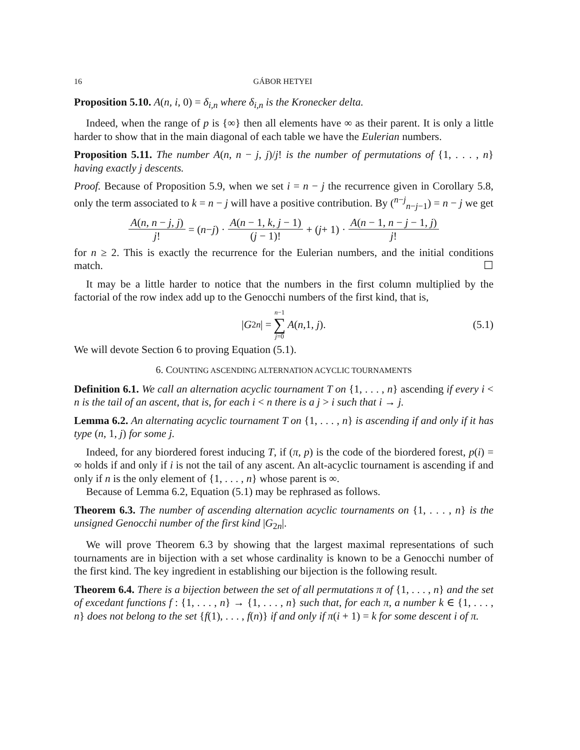16 GÁBOR HETYEI
Proposition 5.10. A(n, i, 0) = δ<sub>i,n</sub> where δ<sub>i,n</sub> is the Kronecker delta.
Indeed, when the range of p is {∞} then all elements have ∞ as their parent. It is only a little harder to show that in the main diagonal of each table we have the Eulerian numbers.
Proposition 5.11. The number A(n, n − j, j)/j! is the number of permutations of {1, . . . , n} having exactly j descents.
Proof. Because of Proposition 5.9, when we set i = n − j the recurrence given in Corollary 5.8, only the term associated to k = n − j will have a positive contribution. By (<sup>n−j</sup><sub>n−j−1</sub>) = n − j we get
A(n, n − j, j) j! = (n − j) · A(n − 1, k, j − 1) (j − 1)! + (j + 1) · A(n − 1, n − j − 1, j) j!
for n ≥ 2. This is exactly the recurrence for the Eulerian numbers, and the initial conditions match. ☐
It may be a little harder to notice that the numbers in the first column multiplied by the factorial of the row index add up to the Genocchi numbers of the first kind, that is,
| G<sub>2n</sub> | = n−1 ∑ j=0 A (n, 1, j). (5.1)
We will devote Section 6 to proving Equation (5.1).
6. COUNTING ASCENDING ALTERNATION ACYCLIC TOURNAMENTS
Definition 6.1. We call an alternation acyclic tournament T on {1, . . . , n} ascending if every i < n is the tail of an ascent, that is, for each i < n there is a j > i such that i → j.
Lemma 6.2. An alternating acyclic tournament T on {1, . . . , n} is ascending if and only if it has type (n, 1, j) for some j.
Indeed, for any biordered forest inducing T, if (π, p) is the code of the biordered forest, p(i) = ∞ holds if and only if i is not the tail of any ascent. An alt-acyclic tournament is ascending if and only if n is the only element of {1, . . . , n} whose parent is ∞.
Because of Lemma 6.2, Equation (5.1) may be rephrased as follows.
Theorem 6.3. The number of ascending alternation acyclic tournaments on {1, . . . , n} is the unsigned Genocchi number of the first kind |G<sub>2n</sub>|.
We will prove Theorem 6.3 by showing that the largest maximal representations of such tournaments are in bijection with a set whose cardinality is known to be a Genocchi number of the first kind. The key ingredient in establishing our bijection is the following result.
Theorem 6.4. There is a bijection between the set of all permutations π of {1, . . . , n} and the set of excedant functions f : {1, . . . , n} → {1, . . . , n} such that, for each π, a number k ∈ {1, . . . , n} does not belong to the set {f(1), . . . , f(n)} if and only if π(i + 1) = k for some descent i of π.